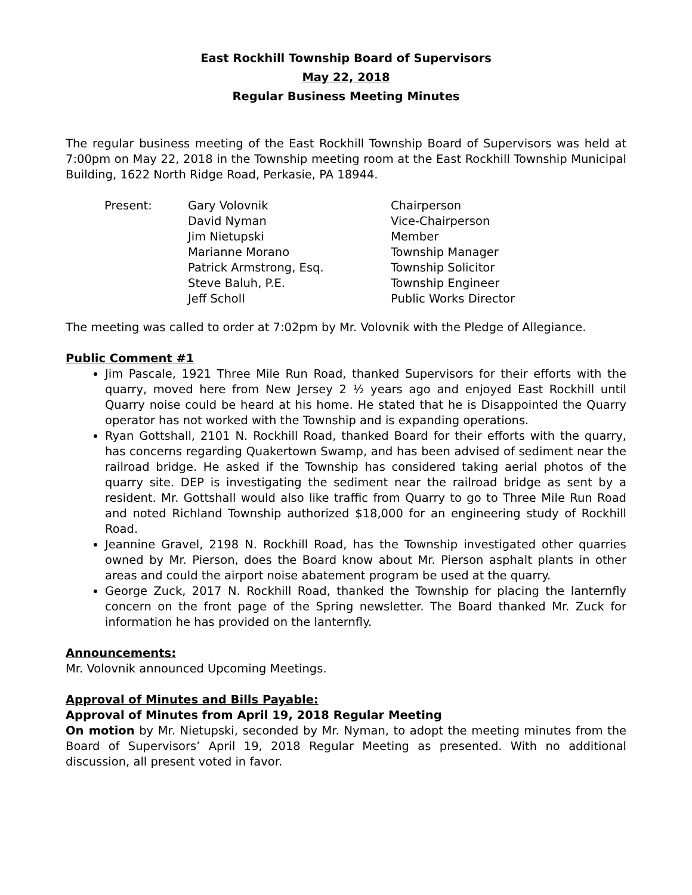East Rockhill Township Board of Supervisors
May 22, 2018
Regular Business Meeting Minutes
The regular business meeting of the East Rockhill Township Board of Supervisors was held at 7:00pm on May 22, 2018 in the Township meeting room at the East Rockhill Township Municipal Building, 1622 North Ridge Road, Perkasie, PA 18944.
Present:
Gary Volovnik
Chairperson
David Nyman
Vice-Chairperson
Jim Nietupski
Member
Marianne Morano
Township Manager
Patrick Armstrong, Esq.
Township Solicitor
Steve Baluh, P.E.
Township Engineer
Jeff Scholl
Public Works Director
The meeting was called to order at 7:02pm by Mr. Volovnik with the Pledge of Allegiance.
Public Comment #1
Jim Pascale, 1921 Three Mile Run Road, thanked Supervisors for their efforts with the quarry, moved here from New Jersey 2 ½ years ago and enjoyed East Rockhill until Quarry noise could be heard at his home. He stated that he is Disappointed the Quarry operator has not worked with the Township and is expanding operations.
Ryan Gottshall, 2101 N. Rockhill Road, thanked Board for their efforts with the quarry, has concerns regarding Quakertown Swamp, and has been advised of sediment near the railroad bridge. He asked if the Township has considered taking aerial photos of the quarry site. DEP is investigating the sediment near the railroad bridge as sent by a resident. Mr. Gottshall would also like traffic from Quarry to go to Three Mile Run Road and noted Richland Township authorized $18,000 for an engineering study of Rockhill Road.
Jeannine Gravel, 2198 N. Rockhill Road, has the Township investigated other quarries owned by Mr. Pierson, does the Board know about Mr. Pierson asphalt plants in other areas and could the airport noise abatement program be used at the quarry.
George Zuck, 2017 N. Rockhill Road, thanked the Township for placing the lanternfly concern on the front page of the Spring newsletter. The Board thanked Mr. Zuck for information he has provided on the lanternfly.
Announcements:
Mr. Volovnik announced Upcoming Meetings.
Approval of Minutes and Bills Payable:
Approval of Minutes from April 19, 2018 Regular Meeting
On motion by Mr. Nietupski, seconded by Mr. Nyman, to adopt the meeting minutes from the Board of Supervisors’ April 19, 2018 Regular Meeting as presented. With no additional discussion, all present voted in favor.